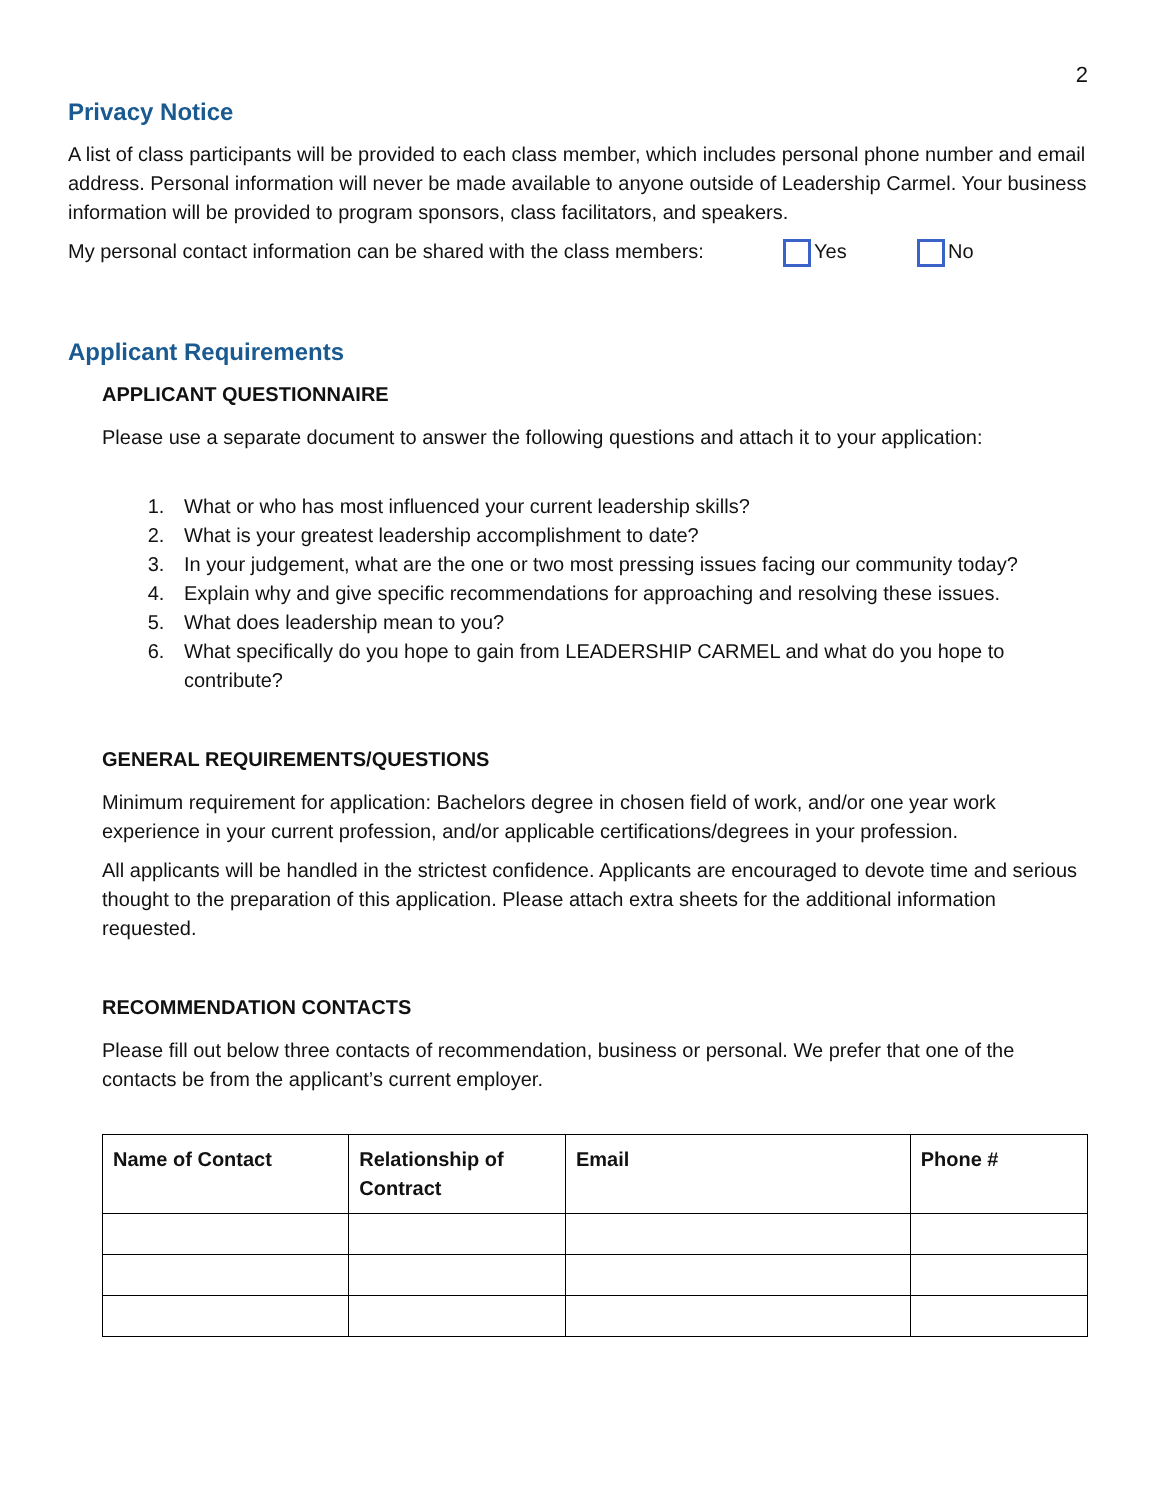2
Privacy Notice
A list of class participants will be provided to each class member, which includes personal phone number and email address. Personal information will never be made available to anyone outside of Leadership Carmel. Your business information will be provided to program sponsors, class facilitators, and speakers.
My personal contact information can be shared with the class members: Yes No
Applicant Requirements
APPLICANT QUESTIONNAIRE
Please use a separate document to answer the following questions and attach it to your application:
1. What or who has most influenced your current leadership skills?
2. What is your greatest leadership accomplishment to date?
3. In your judgement, what are the one or two most pressing issues facing our community today?
4. Explain why and give specific recommendations for approaching and resolving these issues.
5. What does leadership mean to you?
6. What specifically do you hope to gain from LEADERSHIP CARMEL and what do you hope to contribute?
GENERAL REQUIREMENTS/QUESTIONS
Minimum requirement for application: Bachelors degree in chosen field of work, and/or one year work experience in your current profession, and/or applicable certifications/degrees in your profession.
All applicants will be handled in the strictest confidence. Applicants are encouraged to devote time and serious thought to the preparation of this application. Please attach extra sheets for the additional information requested.
RECOMMENDATION CONTACTS
Please fill out below three contacts of recommendation, business or personal. We prefer that one of the contacts be from the applicant’s current employer.
| Name of Contact | Relationship of Contract | Email | Phone # |
| --- | --- | --- | --- |